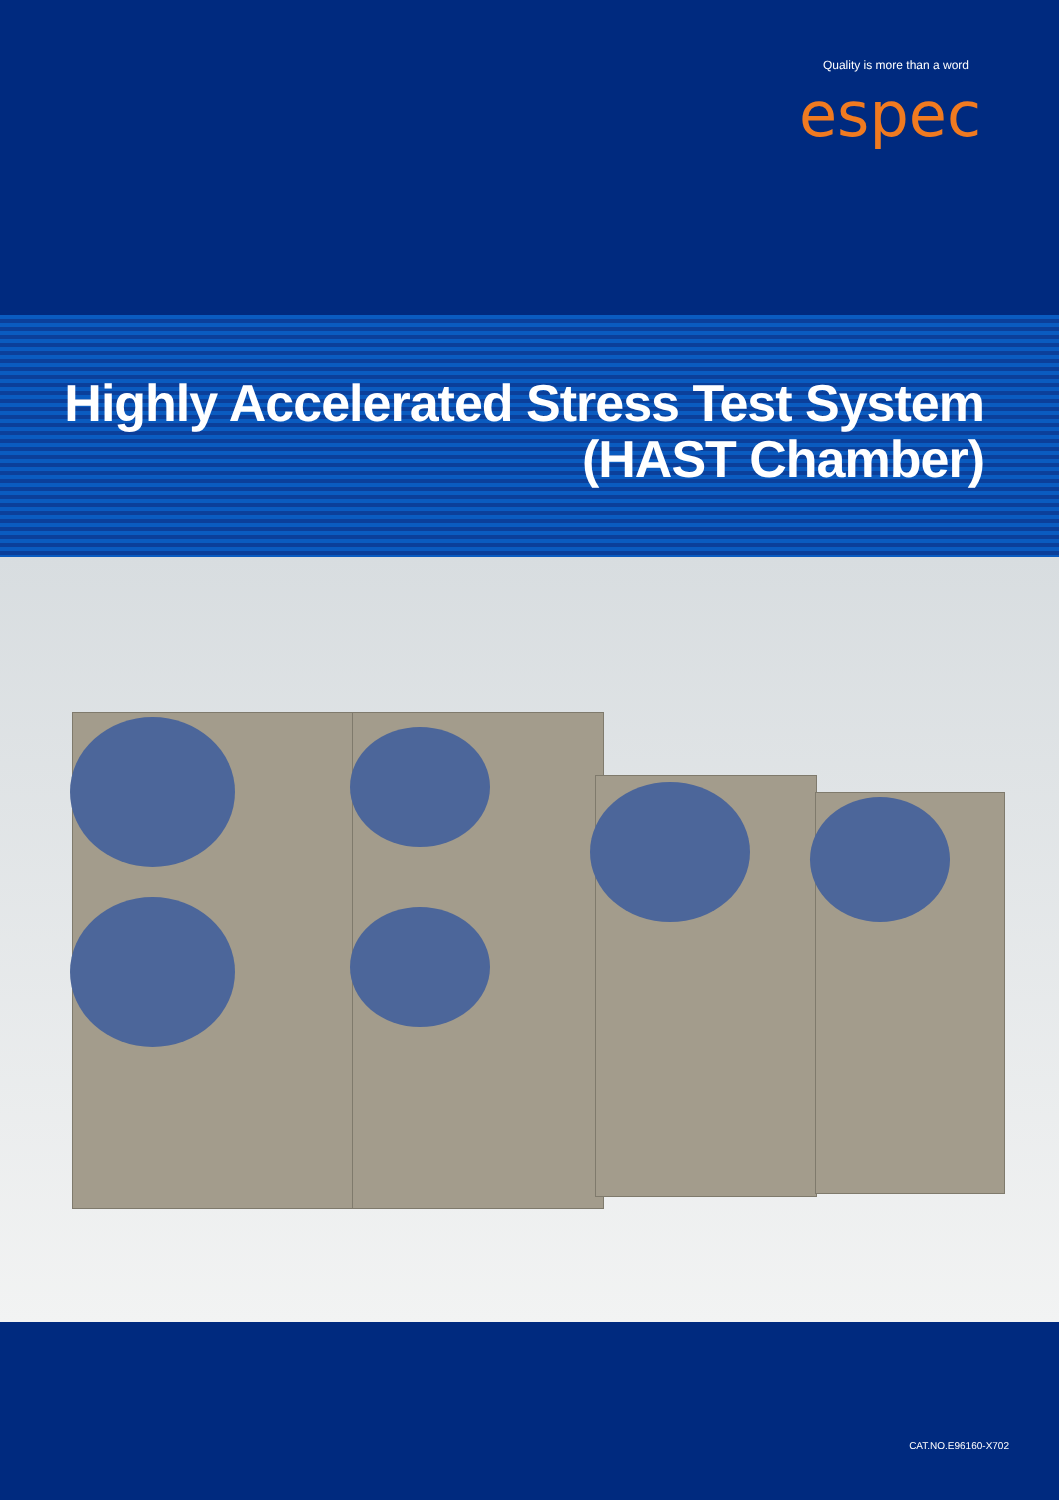Quality is more than a word
espec
Highly Accelerated Stress Test System
(HAST Chamber)
CAT.NO.E96160-X702